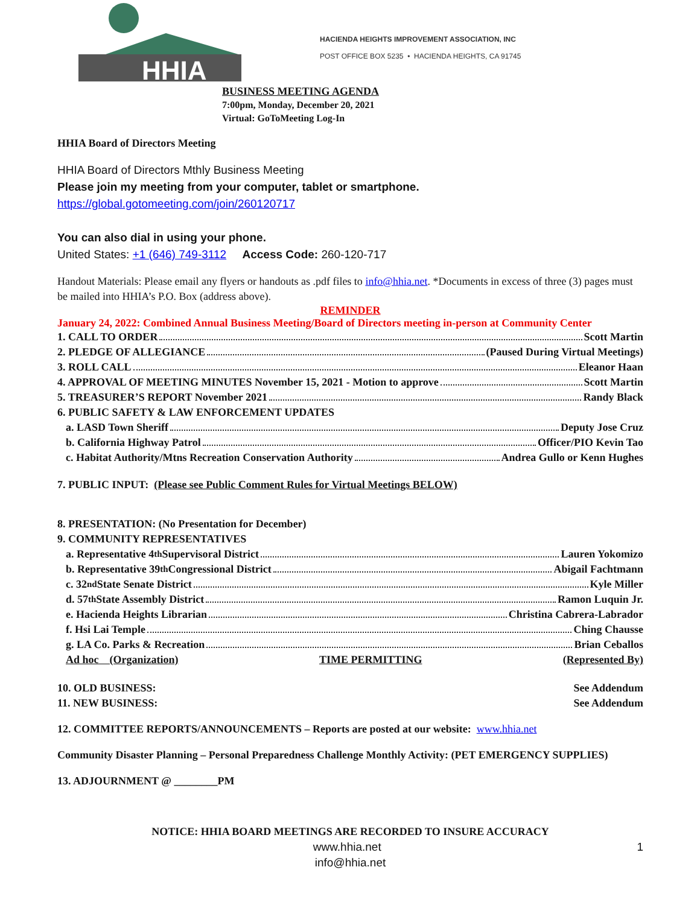HHIA
HACIENDA HEIGHTS IMPROVEMENT ASSOCIATION, INC
POST OFFICE BOX 5235 • HACIENDA HEIGHTS, CA 91745
BUSINESS MEETING AGENDA
7:00pm, Monday, December 20, 2021
Virtual: GoToMeeting Log-In
HHIA Board of Directors Meeting
HHIA Board of Directors Mthly Business Meeting
Please join my meeting from your computer, tablet or smartphone.
https://global.gotomeeting.com/join/260120717
You can also dial in using your phone.
United States: +1 (646) 749-3112 Access Code: 260-120-717
Handout Materials: Please email any flyers or handouts as .pdf files to info@hhia.net. *Documents in excess of three (3) pages must be mailed into HHIA’s P.O. Box (address above).
REMINDER
January 24, 2022: Combined Annual Business Meeting/Board of Directors meeting in-person at Community Center
1. CALL TO ORDER Scott Martin
2. PLEDGE OF ALLEGIANCE (Paused During Virtual Meetings)
3. ROLL CALL Eleanor Haan
4. APPROVAL OF MEETING MINUTES November 15, 2021 - Motion to approve Scott Martin
5. TREASURER’S REPORT November 2021 Randy Black
6. PUBLIC SAFETY & LAW ENFORCEMENT UPDATES
a. LASD Town Sheriff Deputy Jose Cruz
b. California Highway Patrol Officer/PIO Kevin Tao
c. Habitat Authority/Mtns Recreation Conservation Authority Andrea Gullo or Kenn Hughes
7. PUBLIC INPUT: (Please see Public Comment Rules for Virtual Meetings BELOW)
8. PRESENTATION: (No Presentation for December)
9. COMMUNITY REPRESENTATIVES
a. Representative 4<sup>th</sup> Supervisoral District Lauren Yokomizo
b. Representative 39<sup>th</sup> Congressional District Abigail Fachtmann
c. 32<sup>nd</sup> State Senate District Kyle Miller
d. 57<sup>th</sup> State Assembly District Ramon Luquin Jr.
e. Hacienda Heights Librarian Christina Cabrera-Labrador
f. Hsi Lai Temple Ching Chausse
g. LA Co. Parks & Recreation Brian Ceballos
Ad hoc (Organization) TIME PERMITTING (Represented By)
10. OLD BUSINESS: See Addendum
11. NEW BUSINESS: See Addendum
12. COMMITTEE REPORTS/ANNOUNCEMENTS – Reports are posted at our website: www.hhia.net
Community Disaster Planning – Personal Preparedness Challenge Monthly Activity: (PET EMERGENCY SUPPLIES)
13. ADJOURNMENT @ ________PM
NOTICE: HHIA BOARD MEETINGS ARE RECORDED TO INSURE ACCURACY
www.hhia.net 1
info@hhia.net